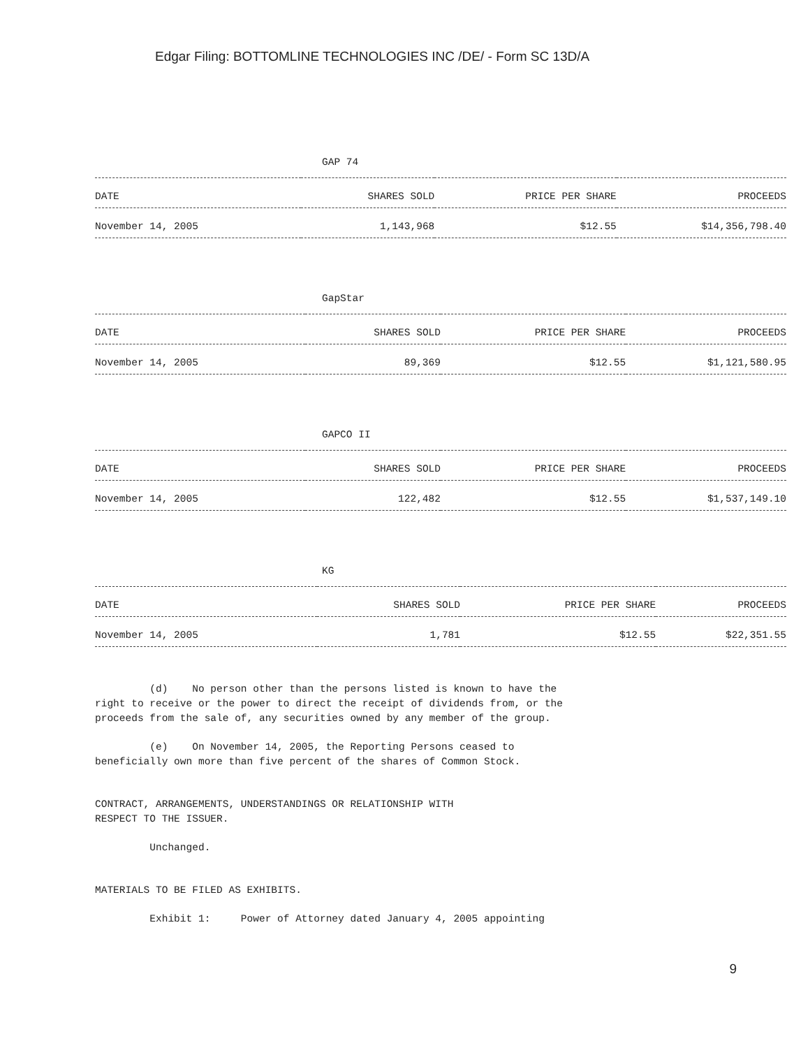Edgar Filing: BOTTOMLINE TECHNOLOGIES INC /DE/ - Form SC 13D/A
GAP 74
| DATE | SHARES SOLD | PRICE PER SHARE | PROCEEDS |
| --- | --- | --- | --- |
| November 14, 2005 | 1,143,968 | $12.55 | $14,356,798.40 |
GapStar
| DATE | SHARES SOLD | PRICE PER SHARE | PROCEEDS |
| --- | --- | --- | --- |
| November 14, 2005 | 89,369 | $12.55 | $1,121,580.95 |
GAPCO II
| DATE | SHARES SOLD | PRICE PER SHARE | PROCEEDS |
| --- | --- | --- | --- |
| November 14, 2005 | 122,482 | $12.55 | $1,537,149.10 |
KG
| DATE | SHARES SOLD | PRICE PER SHARE | PROCEEDS |
| --- | --- | --- | --- |
| November 14, 2005 | 1,781 | $12.55 | $22,351.55 |
(d) No person other than the persons listed is known to have the
right to receive or the power to direct the receipt of dividends from, or the
proceeds from the sale of, any securities owned by any member of the group.
(e) On November 14, 2005, the Reporting Persons ceased to
beneficially own more than five percent of the shares of Common Stock.
CONTRACT, ARRANGEMENTS, UNDERSTANDINGS OR RELATIONSHIP WITH
RESPECT TO THE ISSUER.
Unchanged.
MATERIALS TO BE FILED AS EXHIBITS.
Exhibit 1: Power of Attorney dated January 4, 2005 appointing
9